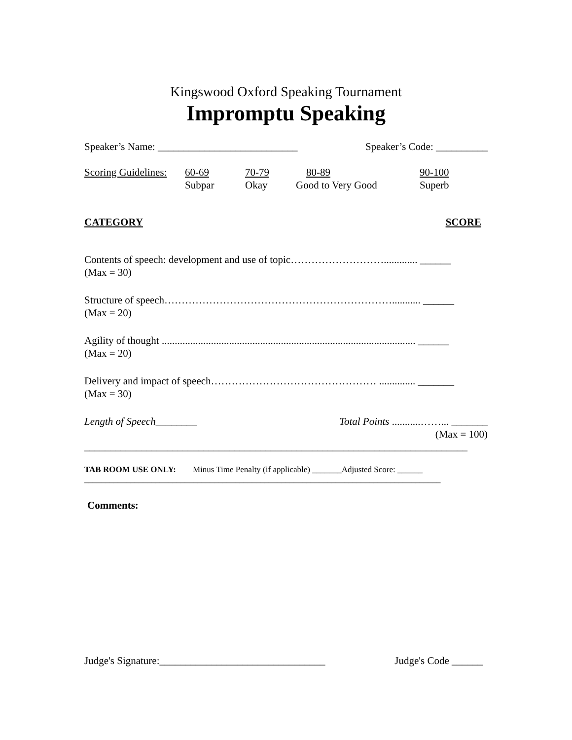Kingswood Oxford Speaking Tournament
Impromptu Speaking
Speaker’s Name: ___________________________ Speaker’s Code: __________
Scoring Guidelines:
60-69
Subpar
70-79
Okay
80-89
Good to Very Good
90-100
Superb
CATEGORY SCORE
Contents of speech: development and use of topic………………………............. ______
(Max = 30)
Structure of speech…………………………………………………………........... ______
(Max = 20)
Agility of thought .................................................................................................. ______
(Max = 20)
Delivery and impact of speech………………………………………… .............. _______
(Max = 30)
Length of Speech________ Total Points ...........……... _______
(Max = 100)
__________________________________________________________________________
TAB ROOM USE ONLY: Minus Time Penalty (if applicable) _______Adjusted Score: ______
_____________________________________________________________________________________
Comments:
Judge's Signature:________________________________ Judge's Code ______